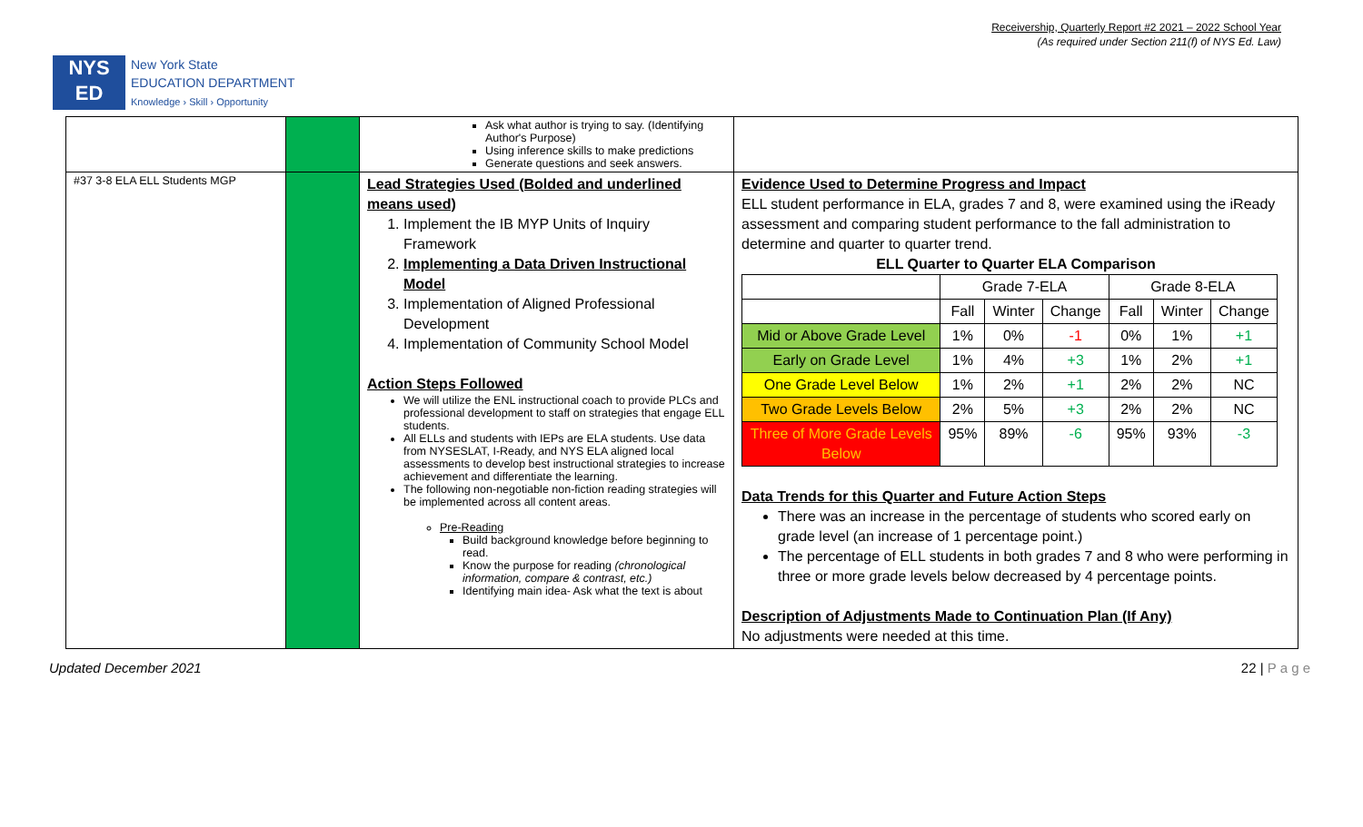NYS
ED
New York State
EDUCATION DEPARTMENT
Knowledge › Skill › Opportunity
Receivership, Quarterly Report #2 2021 – 2022 School Year
(As required under Section 211(f) of NYS Ed. Law)
| | | Ask what author is trying to say. (Identifying Author's Purpose) Using inference skills to make predictions Generate questions and seek answers. | |
| #37 3-8 ELA ELL Students MGP | | Lead Strategies Used (Bolded and underlined means used) 1. Implement the IB MYP Units of Inquiry Framework 2. Implementing a Data Driven Instructional Model 3. Implementation of Aligned Professional Development 4. Implementation of Community School Model Action Steps Followed We will utilize the ENL instructional coach to provide PLCs and professional development to staff on strategies that engage ELL students. All ELLs and students with IEPs are ELA students. Use data from NYSESLAT, I-Ready, and NYS ELA aligned local assessments to develop best instructional strategies to increase achievement and differentiate the learning. The following non-negotiable non-fiction reading strategies will be implemented across all content areas. Pre-Reading Build background knowledge before beginning to read. Know the purpose for reading (chronological information, compare & contrast, etc.) Identifying main idea- Ask what the text is about | Evidence Used to Determine Progress and Impact ELL student performance in ELA, grades 7 and 8, were examined using the iReady assessment and comparing student performance to the fall administration to determine and quarter to quarter trend. ELL Quarter to Quarter ELA Comparison / / Grade 7-ELA / / / Grade 8-ELA / / / / / Fall / Winter / Change / Fall / Winter / Change / / Mid or Above Grade Level / 1% / 0% / -1 / 0% / 1% / +1 / / Early on Grade Level / 1% / 4% / +3 / 1% / 2% / +1 / / One Grade Level Below / 1% / 2% / +1 / 2% / 2% / NC / / Two Grade Levels Below / 2% / 5% / +3 / 2% / 2% / NC / / Three of More Grade Levels Below / 95% / 89% / -6 / 95% / 93% / -3 / Data Trends for this Quarter and Future Action Steps There was an increase in the percentage of students who scored early on grade level (an increase of 1 percentage point.) The percentage of ELL students in both grades 7 and 8 who were performing in three or more grade levels below decreased by 4 percentage points. Description of Adjustments Made to Continuation Plan (If Any) No adjustments were needed at this time. |
Updated December 2021 22 | P a g e